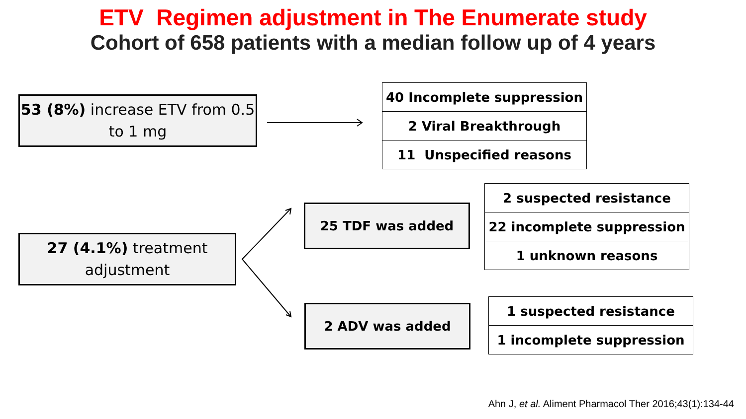ETV Regimen adjustment in The Enumerate study
Cohort of 658 patients with a median follow up of 4 years
53 (8%) increase ETV from 0.5 to 1 mg
| 40 Incomplete suppression |
| 2 Viral Breakthrough |
| 11 Unspecified reasons |
27 (4.1%) treatment adjustment
25 TDF was added
| 2 suspected resistance |
| 22 incomplete suppression |
| 1 unknown reasons |
2 ADV was added
| 1 suspected resistance |
| 1 incomplete suppression |
Ahn J, et al. Aliment Pharmacol Ther 2016;43(1):134-44